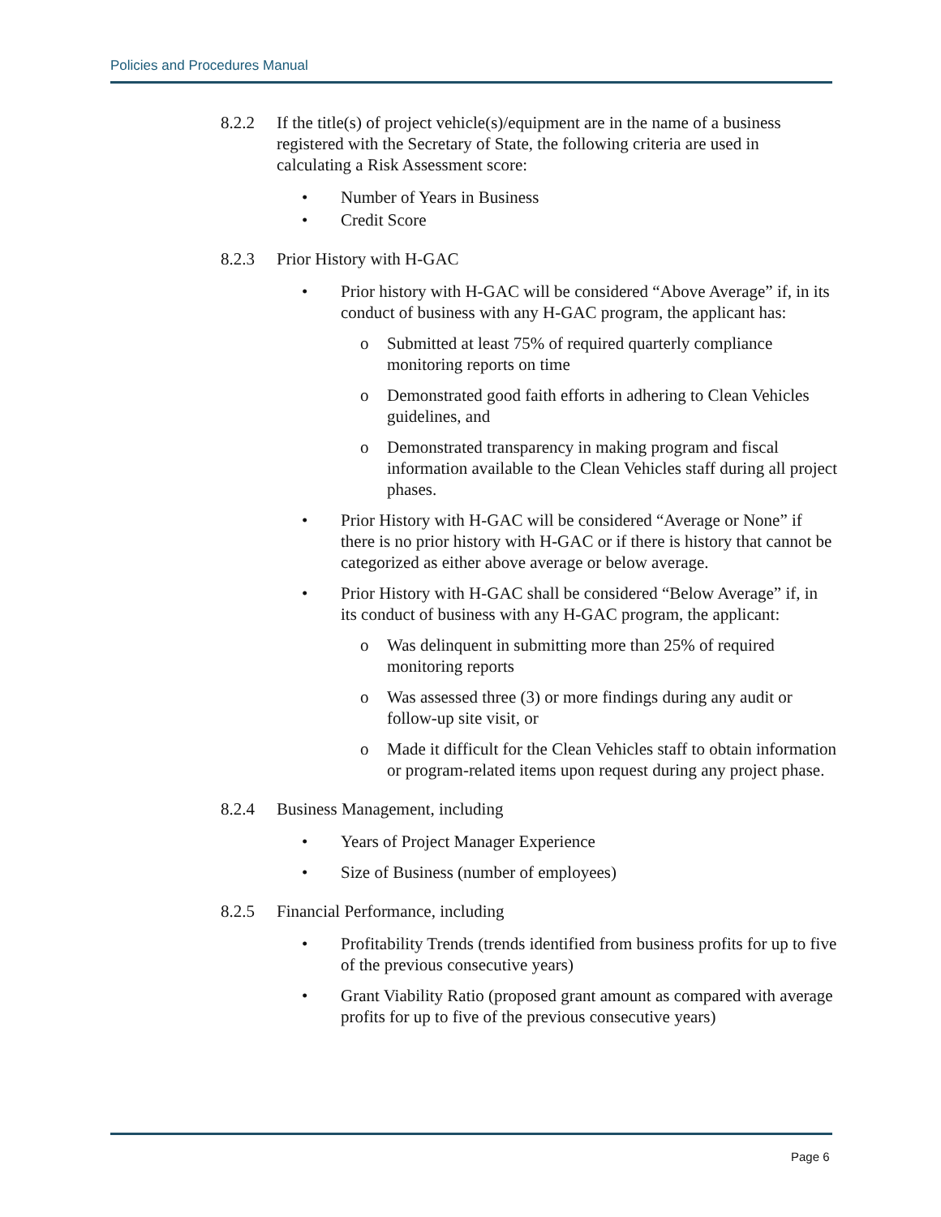Policies and Procedures Manual
8.2.2 If the title(s) of project vehicle(s)/equipment are in the name of a business registered with the Secretary of State, the following criteria are used in calculating a Risk Assessment score:
• Number of Years in Business
• Credit Score
8.2.3 Prior History with H-GAC
• Prior history with H-GAC will be considered “Above Average” if, in its conduct of business with any H-GAC program, the applicant has:
o Submitted at least 75% of required quarterly compliance monitoring reports on time
o Demonstrated good faith efforts in adhering to Clean Vehicles guidelines, and
o Demonstrated transparency in making program and fiscal information available to the Clean Vehicles staff during all project phases.
• Prior History with H-GAC will be considered “Average or None” if there is no prior history with H-GAC or if there is history that cannot be categorized as either above average or below average.
• Prior History with H-GAC shall be considered “Below Average” if, in its conduct of business with any H-GAC program, the applicant:
o Was delinquent in submitting more than 25% of required monitoring reports
o Was assessed three (3) or more findings during any audit or follow-up site visit, or
o Made it difficult for the Clean Vehicles staff to obtain information or program-related items upon request during any project phase.
8.2.4 Business Management, including
• Years of Project Manager Experience
• Size of Business (number of employees)
8.2.5 Financial Performance, including
• Profitability Trends (trends identified from business profits for up to five of the previous consecutive years)
• Grant Viability Ratio (proposed grant amount as compared with average profits for up to five of the previous consecutive years)
Page 6